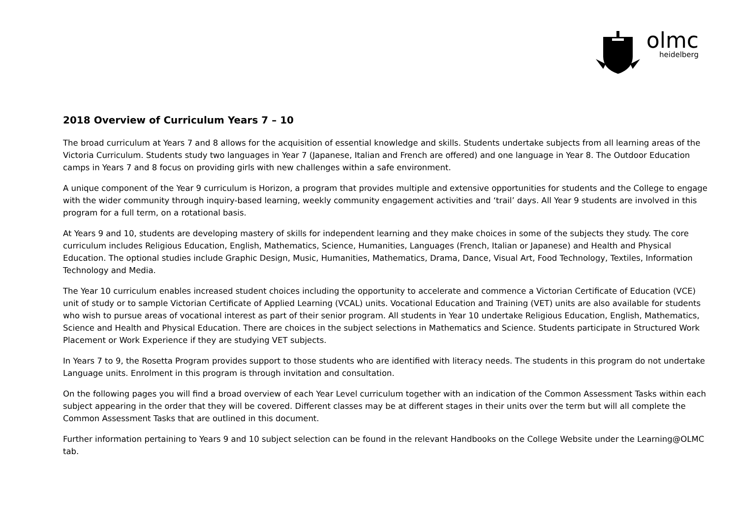olmc
heidelberg
2018 Overview of Curriculum Years 7 – 10
The broad curriculum at Years 7 and 8 allows for the acquisition of essential knowledge and skills. Students undertake subjects from all learning areas of the Victoria Curriculum. Students study two languages in Year 7 (Japanese, Italian and French are offered) and one language in Year 8. The Outdoor Education camps in Years 7 and 8 focus on providing girls with new challenges within a safe environment.
A unique component of the Year 9 curriculum is Horizon, a program that provides multiple and extensive opportunities for students and the College to engage with the wider community through inquiry-based learning, weekly community engagement activities and ‘trail’ days. All Year 9 students are involved in this program for a full term, on a rotational basis.
At Years 9 and 10, students are developing mastery of skills for independent learning and they make choices in some of the subjects they study. The core curriculum includes Religious Education, English, Mathematics, Science, Humanities, Languages (French, Italian or Japanese) and Health and Physical Education. The optional studies include Graphic Design, Music, Humanities, Mathematics, Drama, Dance, Visual Art, Food Technology, Textiles, Information Technology and Media.
The Year 10 curriculum enables increased student choices including the opportunity to accelerate and commence a Victorian Certificate of Education (VCE) unit of study or to sample Victorian Certificate of Applied Learning (VCAL) units. Vocational Education and Training (VET) units are also available for students who wish to pursue areas of vocational interest as part of their senior program. All students in Year 10 undertake Religious Education, English, Mathematics, Science and Health and Physical Education. There are choices in the subject selections in Mathematics and Science. Students participate in Structured Work Placement or Work Experience if they are studying VET subjects.
In Years 7 to 9, the Rosetta Program provides support to those students who are identified with literacy needs. The students in this program do not undertake Language units. Enrolment in this program is through invitation and consultation.
On the following pages you will find a broad overview of each Year Level curriculum together with an indication of the Common Assessment Tasks within each subject appearing in the order that they will be covered. Different classes may be at different stages in their units over the term but will all complete the Common Assessment Tasks that are outlined in this document.
Further information pertaining to Years 9 and 10 subject selection can be found in the relevant Handbooks on the College Website under the Learning@OLMC tab.